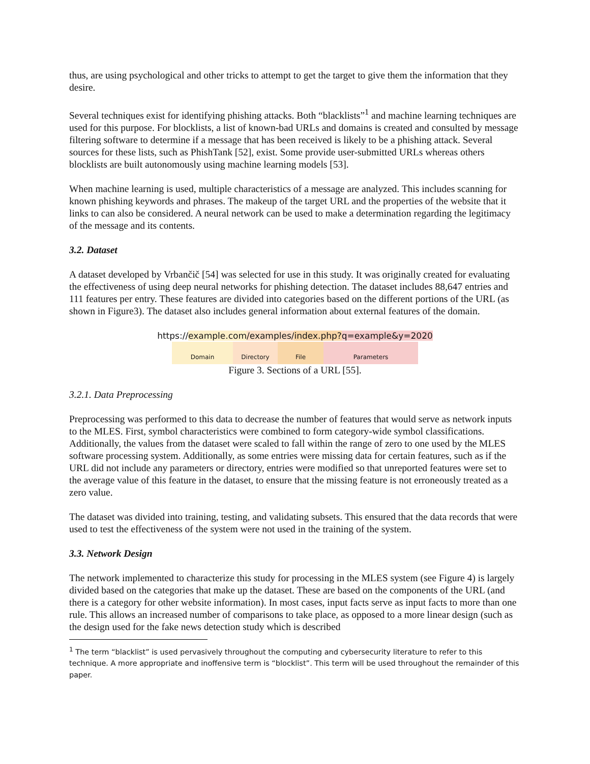thus, are using psychological and other tricks to attempt to get the target to give them the information that they desire.
Several techniques exist for identifying phishing attacks. Both “blacklists”<sup>1</sup> and machine learning techniques are used for this purpose. For blocklists, a list of known-bad URLs and domains is created and consulted by message filtering software to determine if a message that has been received is likely to be a phishing attack. Several sources for these lists, such as PhishTank [52], exist. Some provide user-submitted URLs whereas others blocklists are built autonomously using machine learning models [53].
When machine learning is used, multiple characteristics of a message are analyzed. This includes scanning for known phishing keywords and phrases. The makeup of the target URL and the properties of the website that it links to can also be considered. A neural network can be used to make a determination regarding the legitimacy of the message and its contents.
3.2. Dataset
A dataset developed by Vrbančič [54] was selected for use in this study. It was originally created for evaluating the effectiveness of using deep neural networks for phishing detection. The dataset includes 88,647 entries and 111 features per entry. These features are divided into categories based on the different portions of the URL (as shown in Figure3). The dataset also includes general information about external features of the domain.
https://example.com/examples/index.php?q=example&y=2020
Domain Directory File Parameters
Figure 3. Sections of a URL [55].
3.2.1. Data Preprocessing
Preprocessing was performed to this data to decrease the number of features that would serve as network inputs to the MLES. First, symbol characteristics were combined to form category-wide symbol classifications. Additionally, the values from the dataset were scaled to fall within the range of zero to one used by the MLES software processing system. Additionally, as some entries were missing data for certain features, such as if the URL did not include any parameters or directory, entries were modified so that unreported features were set to the average value of this feature in the dataset, to ensure that the missing feature is not erroneously treated as a zero value.
The dataset was divided into training, testing, and validating subsets. This ensured that the data records that were used to test the effectiveness of the system were not used in the training of the system.
3.3. Network Design
The network implemented to characterize this study for processing in the MLES system (see Figure 4) is largely divided based on the categories that make up the dataset. These are based on the components of the URL (and there is a category for other website information). In most cases, input facts serve as input facts to more than one rule. This allows an increased number of comparisons to take place, as opposed to a more linear design (such as the design used for the fake news detection study which is described
<sup>1</sup> The term “blacklist” is used pervasively throughout the computing and cybersecurity literature to refer to this technique. A more appropriate and inoffensive term is “blocklist”. This term will be used throughout the remainder of this paper.